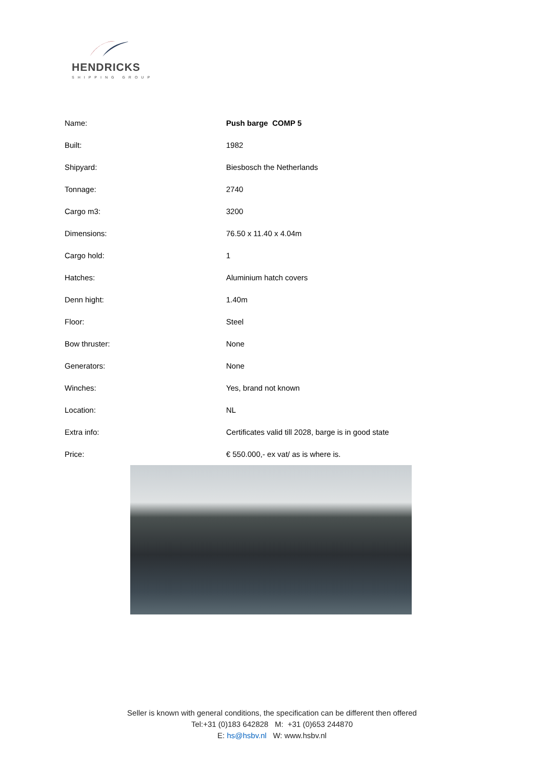HENDRICKS
SHIPPING GROUP
| Name: | Push barge COMP 5 |
| Built: | 1982 |
| Shipyard: | Biesbosch the Netherlands |
| Tonnage: | 2740 |
| Cargo m3: | 3200 |
| Dimensions: | 76.50 x 11.40 x 4.04m |
| Cargo hold: | 1 |
| Hatches: | Aluminium hatch covers |
| Denn hight: | 1.40m |
| Floor: | Steel |
| Bow thruster: | None |
| Generators: | None |
| Winches: | Yes, brand not known |
| Location: | NL |
| Extra info: | Certificates valid till 2028, barge is in good state |
| Price: | € 550.000,- ex vat/ as is where is. |
Seller is known with general conditions, the specification can be different then offered
Tel:+31 (0)183 642828 M: +31 (0)653 244870
E: hs@hsbv.nl W: www.hsbv.nl